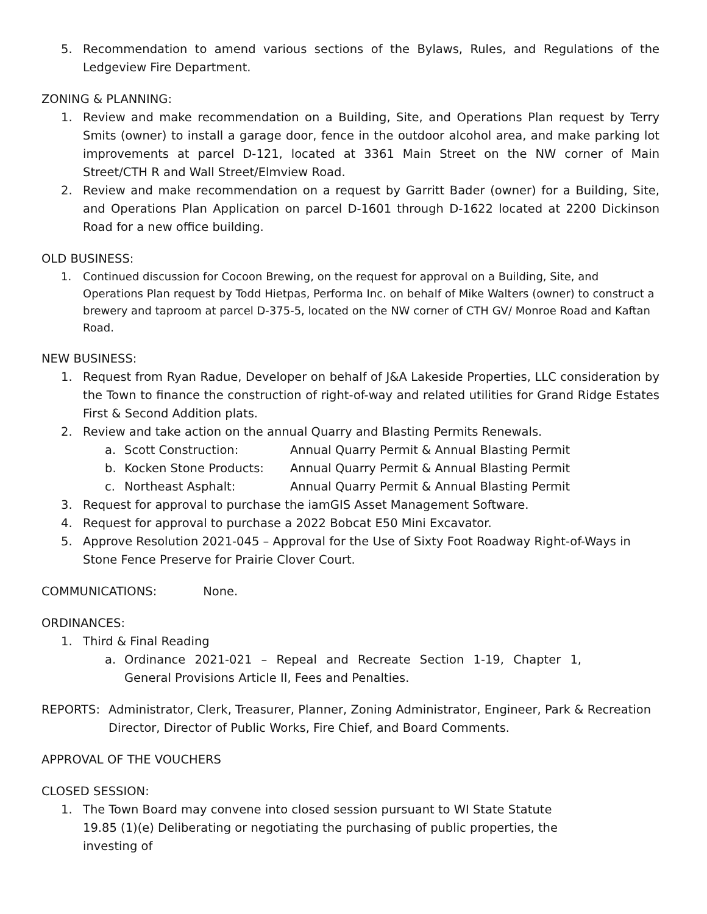5. Recommendation to amend various sections of the Bylaws, Rules, and Regulations of the Ledgeview Fire Department.
ZONING & PLANNING:
1. Review and make recommendation on a Building, Site, and Operations Plan request by Terry Smits (owner) to install a garage door, fence in the outdoor alcohol area, and make parking lot improvements at parcel D-121, located at 3361 Main Street on the NW corner of Main Street/CTH R and Wall Street/Elmview Road.
2. Review and make recommendation on a request by Garritt Bader (owner) for a Building, Site, and Operations Plan Application on parcel D-1601 through D-1622 located at 2200 Dickinson Road for a new office building.
OLD BUSINESS:
1. Continued discussion for Cocoon Brewing, on the request for approval on a Building, Site, and Operations Plan request by Todd Hietpas, Performa Inc. on behalf of Mike Walters (owner) to construct a brewery and taproom at parcel D-375-5, located on the NW corner of CTH GV/ Monroe Road and Kaftan Road.
NEW BUSINESS:
1. Request from Ryan Radue, Developer on behalf of J&A Lakeside Properties, LLC consideration by the Town to finance the construction of right-of-way and related utilities for Grand Ridge Estates First & Second Addition plats.
2. Review and take action on the annual Quarry and Blasting Permits Renewals.
a. Scott Construction: Annual Quarry Permit & Annual Blasting Permit
b. Kocken Stone Products: Annual Quarry Permit & Annual Blasting Permit
c. Northeast Asphalt: Annual Quarry Permit & Annual Blasting Permit
3. Request for approval to purchase the iamGIS Asset Management Software.
4. Request for approval to purchase a 2022 Bobcat E50 Mini Excavator.
5. Approve Resolution 2021-045 – Approval for the Use of Sixty Foot Roadway Right-of-Ways in Stone Fence Preserve for Prairie Clover Court.
COMMUNICATIONS: None.
ORDINANCES:
1. Third & Final Reading
a. Ordinance 2021-021 – Repeal and Recreate Section 1-19, Chapter 1, General Provisions Article II, Fees and Penalties.
REPORTS: Administrator, Clerk, Treasurer, Planner, Zoning Administrator, Engineer, Park & Recreation Director, Director of Public Works, Fire Chief, and Board Comments.
APPROVAL OF THE VOUCHERS
CLOSED SESSION:
1. The Town Board may convene into closed session pursuant to WI State Statute 19.85 (1)(e) Deliberating or negotiating the purchasing of public properties, the investing of